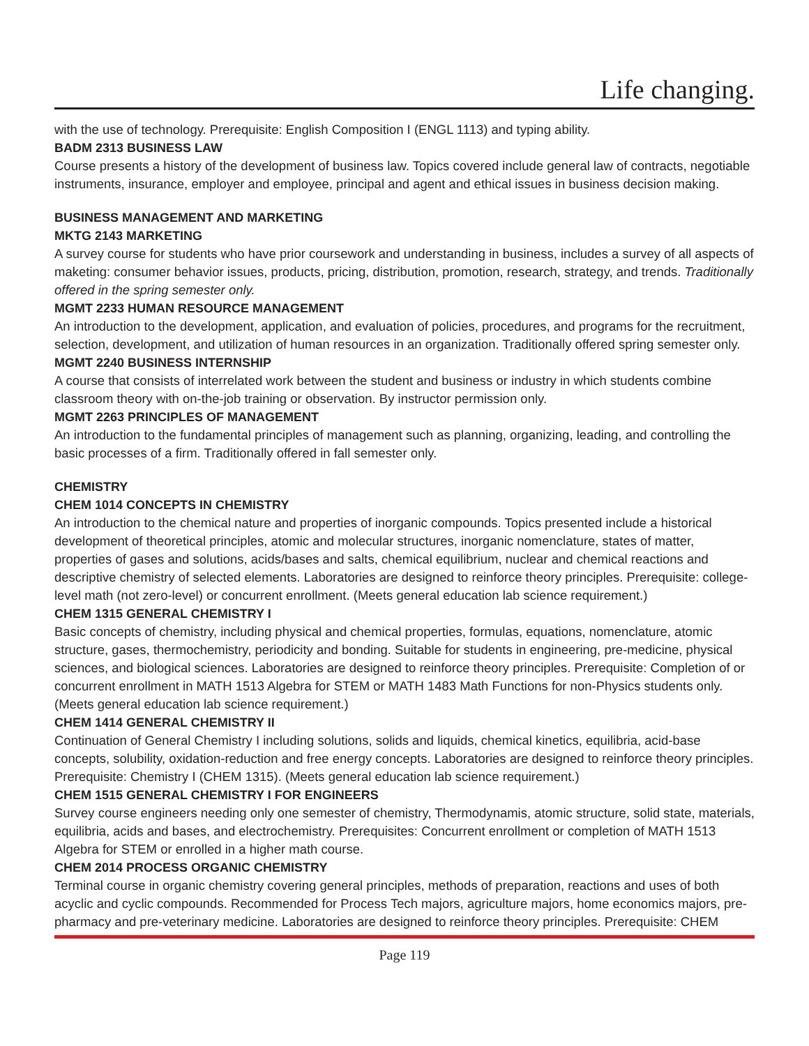Life changing.
with the use of technology. Prerequisite: English Composition I (ENGL 1113) and typing ability.
BADM 2313 BUSINESS LAW
Course presents a history of the development of business law. Topics covered include general law of contracts, negotiable instruments, insurance, employer and employee, principal and agent and ethical issues in business decision making.
BUSINESS MANAGEMENT AND MARKETING
MKTG 2143 MARKETING
A survey course for students who have prior coursework and understanding in business, includes a survey of all aspects of maketing: consumer behavior issues, products, pricing, distribution, promotion, research, strategy, and trends. Traditionally offered in the spring semester only.
MGMT 2233 HUMAN RESOURCE MANAGEMENT
An introduction to the development, application, and evaluation of policies, procedures, and programs for the recruitment, selection, development, and utilization of human resources in an organization. Traditionally offered spring semester only.
MGMT 2240 BUSINESS INTERNSHIP
A course that consists of interrelated work between the student and business or industry in which students combine classroom theory with on-the-job training or observation. By instructor permission only.
MGMT 2263 PRINCIPLES OF MANAGEMENT
An introduction to the fundamental principles of management such as planning, organizing, leading, and controlling the basic processes of a firm. Traditionally offered in fall semester only.
CHEMISTRY
CHEM 1014 CONCEPTS IN CHEMISTRY
An introduction to the chemical nature and properties of inorganic compounds. Topics presented include a historical development of theoretical principles, atomic and molecular structures, inorganic nomenclature, states of matter, properties of gases and solutions, acids/bases and salts, chemical equilibrium, nuclear and chemical reactions and descriptive chemistry of selected elements. Laboratories are designed to reinforce theory principles. Prerequisite: college-level math (not zero-level) or concurrent enrollment. (Meets general education lab science requirement.)
CHEM 1315 GENERAL CHEMISTRY I
Basic concepts of chemistry, including physical and chemical properties, formulas, equations, nomenclature, atomic structure, gases, thermochemistry, periodicity and bonding. Suitable for students in engineering, pre-medicine, physical sciences, and biological sciences. Laboratories are designed to reinforce theory principles. Prerequisite: Completion of or concurrent enrollment in MATH 1513 Algebra for STEM or MATH 1483 Math Functions for non-Physics students only. (Meets general education lab science requirement.)
CHEM 1414 GENERAL CHEMISTRY II
Continuation of General Chemistry I including solutions, solids and liquids, chemical kinetics, equilibria, acid-base concepts, solubility, oxidation-reduction and free energy concepts. Laboratories are designed to reinforce theory principles. Prerequisite: Chemistry I (CHEM 1315). (Meets general education lab science requirement.)
CHEM 1515 GENERAL CHEMISTRY I FOR ENGINEERS
Survey course engineers needing only one semester of chemistry, Thermodynamis, atomic structure, solid state, materials, equilibria, acids and bases, and electrochemistry. Prerequisites: Concurrent enrollment or completion of MATH 1513 Algebra for STEM or enrolled in a higher math course.
CHEM 2014 PROCESS ORGANIC CHEMISTRY
Terminal course in organic chemistry covering general principles, methods of preparation, reactions and uses of both acyclic and cyclic compounds. Recommended for Process Tech majors, agriculture majors, home economics majors, pre-pharmacy and pre-veterinary medicine. Laboratories are designed to reinforce theory principles. Prerequisite: CHEM
Page 119